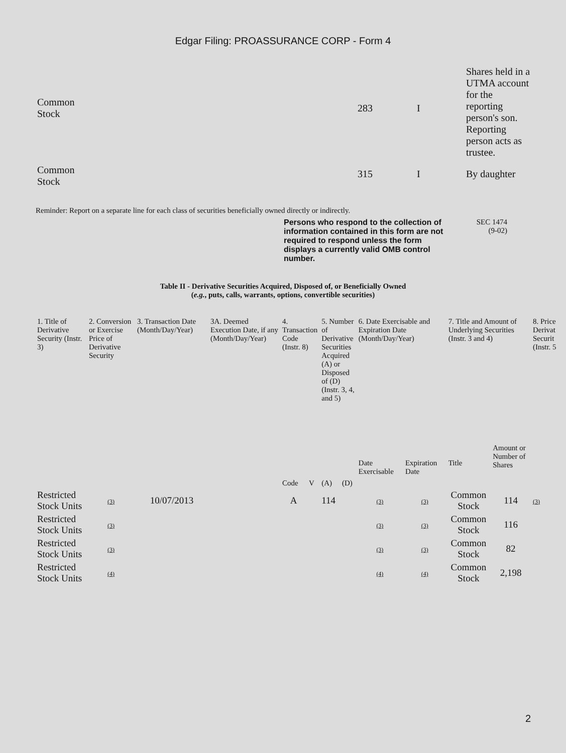Edgar Filing: PROASSURANCE CORP - Form 4
| Common Stock | 283 | I | Shares held in a UTMA account for the reporting person's son. Reporting person acts as trustee. |
| Common Stock | 315 | I | By daughter |
Reminder: Report on a separate line for each class of securities beneficially owned directly or indirectly.
Persons who respond to the collection of information contained in this form are not required to respond unless the form displays a currently valid OMB control number.
SEC 1474
(9-02)
Table II - Derivative Securities Acquired, Disposed of, or Beneficially Owned
(e.g., puts, calls, warrants, options, convertible securities)
| 1. Title of Derivative Security (Instr. 3) | 2. Conversion or Exercise Price of Derivative Security | 3. Transaction Date (Month/Day/Year) | 3A. Deemed Execution Date, if any (Month/Day/Year) | 4. Transaction Code (Instr. 8) | | 5. Number of Derivative Securities Acquired (A) or Disposed of (D) (Instr. 3, 4, and 5) | | 6. Date Exercisable and Expiration Date (Month/Day/Year) | | 7. Title and Amount of Underlying Securities (Instr. 3 and 4) | | 8. Price Derivat Securit (Instr. 5 |
| --- | --- | --- | --- | --- | --- | --- | --- | --- | --- | --- | --- | --- |
| | | | | Code | V | (A) | (D) | Date Exercisable | Expiration Date | Title | Amount or Number of Shares | |
| Restricted Stock Units | (3) | 10/07/2013 | | A | | 114 | | (3) | (3) | Common Stock | 114 | (3) |
| Restricted Stock Units | (3) | | | | | | | (3) | (3) | Common Stock | 116 | |
| Restricted Stock Units | (3) | | | | | | | (3) | (3) | Common Stock | 82 | |
| Restricted Stock Units | (4) | | | | | | | (4) | (4) | Common Stock | 2,198 | |
2